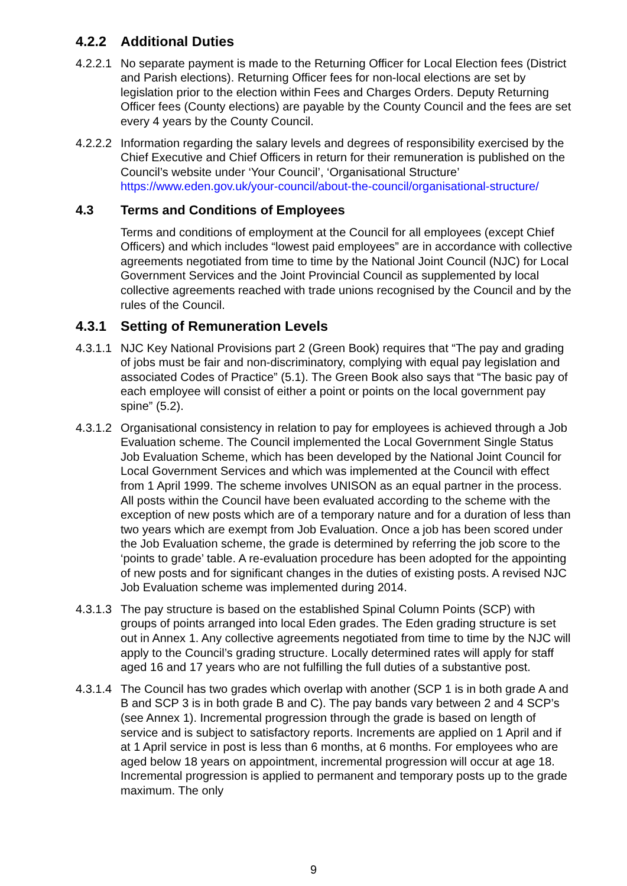4.2.2 Additional Duties
4.2.2.1 No separate payment is made to the Returning Officer for Local Election fees (District and Parish elections). Returning Officer fees for non-local elections are set by legislation prior to the election within Fees and Charges Orders. Deputy Returning Officer fees (County elections) are payable by the County Council and the fees are set every 4 years by the County Council.
4.2.2.2 Information regarding the salary levels and degrees of responsibility exercised by the Chief Executive and Chief Officers in return for their remuneration is published on the Council’s website under ‘Your Council’, ‘Organisational Structure’ https://www.eden.gov.uk/your-council/about-the-council/organisational-structure/
4.3 Terms and Conditions of Employees
Terms and conditions of employment at the Council for all employees (except Chief Officers) and which includes “lowest paid employees” are in accordance with collective agreements negotiated from time to time by the National Joint Council (NJC) for Local Government Services and the Joint Provincial Council as supplemented by local collective agreements reached with trade unions recognised by the Council and by the rules of the Council.
4.3.1 Setting of Remuneration Levels
4.3.1.1 NJC Key National Provisions part 2 (Green Book) requires that “The pay and grading of jobs must be fair and non-discriminatory, complying with equal pay legislation and associated Codes of Practice” (5.1). The Green Book also says that “The basic pay of each employee will consist of either a point or points on the local government pay spine” (5.2).
4.3.1.2 Organisational consistency in relation to pay for employees is achieved through a Job Evaluation scheme. The Council implemented the Local Government Single Status Job Evaluation Scheme, which has been developed by the National Joint Council for Local Government Services and which was implemented at the Council with effect from 1 April 1999. The scheme involves UNISON as an equal partner in the process. All posts within the Council have been evaluated according to the scheme with the exception of new posts which are of a temporary nature and for a duration of less than two years which are exempt from Job Evaluation. Once a job has been scored under the Job Evaluation scheme, the grade is determined by referring the job score to the ‘points to grade’ table. A re-evaluation procedure has been adopted for the appointing of new posts and for significant changes in the duties of existing posts. A revised NJC Job Evaluation scheme was implemented during 2014.
4.3.1.3 The pay structure is based on the established Spinal Column Points (SCP) with groups of points arranged into local Eden grades. The Eden grading structure is set out in Annex 1. Any collective agreements negotiated from time to time by the NJC will apply to the Council’s grading structure. Locally determined rates will apply for staff aged 16 and 17 years who are not fulfilling the full duties of a substantive post.
4.3.1.4 The Council has two grades which overlap with another (SCP 1 is in both grade A and B and SCP 3 is in both grade B and C). The pay bands vary between 2 and 4 SCP’s (see Annex 1). Incremental progression through the grade is based on length of service and is subject to satisfactory reports. Increments are applied on 1 April and if at 1 April service in post is less than 6 months, at 6 months. For employees who are aged below 18 years on appointment, incremental progression will occur at age 18. Incremental progression is applied to permanent and temporary posts up to the grade maximum. The only
9